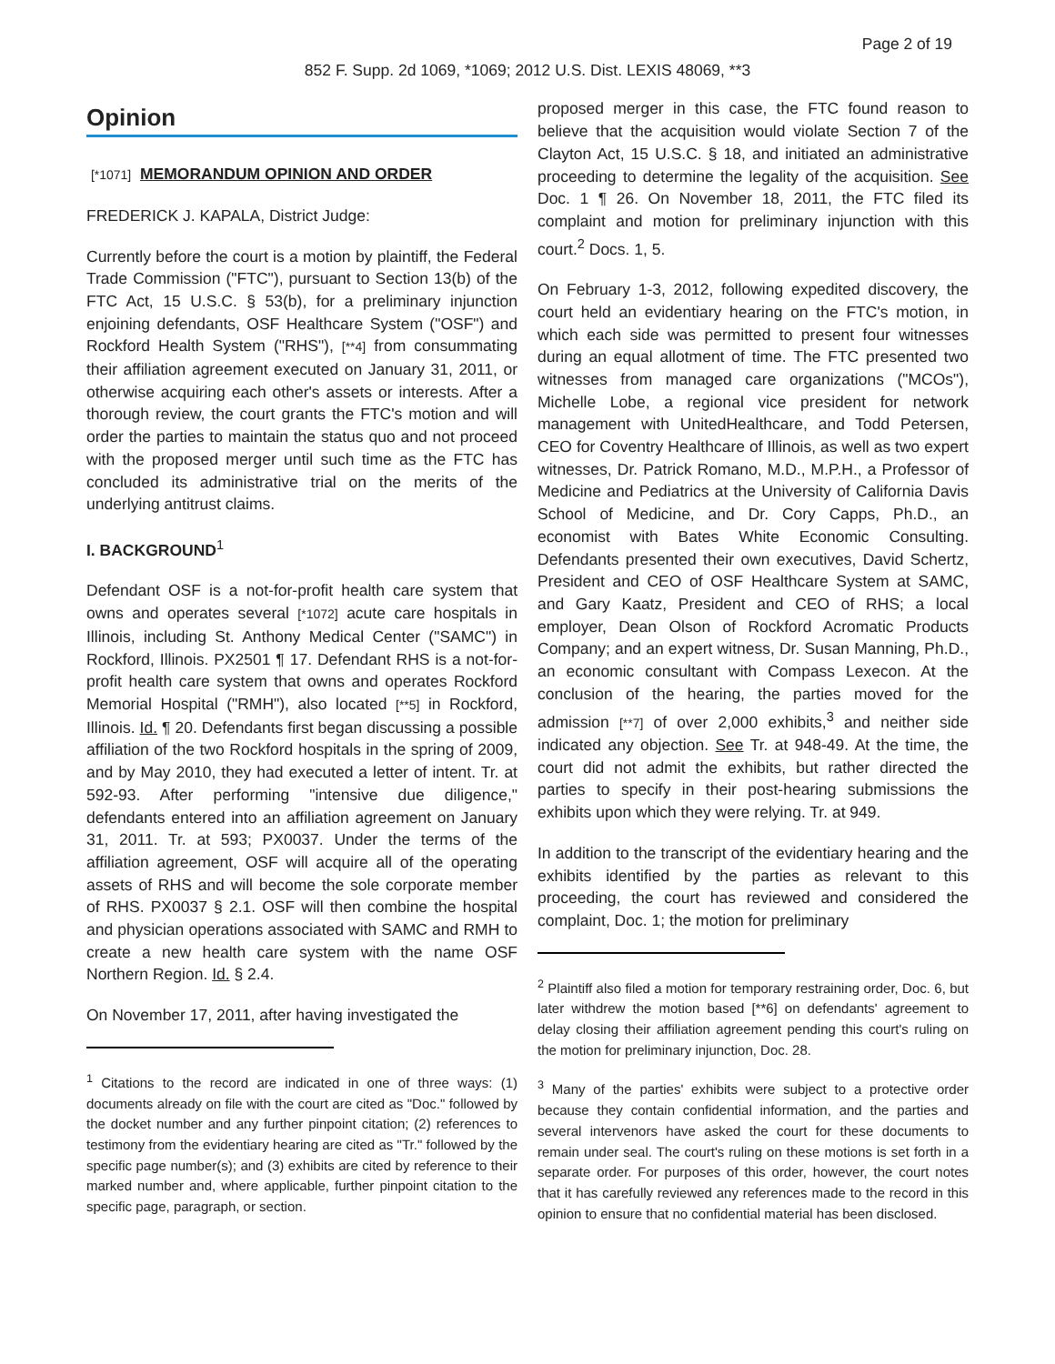Page 2 of 19
852 F. Supp. 2d 1069, *1069; 2012 U.S. Dist. LEXIS 48069, **3
Opinion
[*1071] MEMORANDUM OPINION AND ORDER
FREDERICK J. KAPALA, District Judge:
Currently before the court is a motion by plaintiff, the Federal Trade Commission ("FTC"), pursuant to Section 13(b) of the FTC Act, 15 U.S.C. § 53(b), for a preliminary injunction enjoining defendants, OSF Healthcare System ("OSF") and Rockford Health System ("RHS"), [**4] from consummating their affiliation agreement executed on January 31, 2011, or otherwise acquiring each other's assets or interests. After a thorough review, the court grants the FTC's motion and will order the parties to maintain the status quo and not proceed with the proposed merger until such time as the FTC has concluded its administrative trial on the merits of the underlying antitrust claims.
I. BACKGROUND<sup>1</sup>
Defendant OSF is a not-for-profit health care system that owns and operates several [*1072] acute care hospitals in Illinois, including St. Anthony Medical Center ("SAMC") in Rockford, Illinois. PX2501 ¶ 17. Defendant RHS is a not-for-profit health care system that owns and operates Rockford Memorial Hospital ("RMH"), also located [**5] in Rockford, Illinois. Id. ¶ 20. Defendants first began discussing a possible affiliation of the two Rockford hospitals in the spring of 2009, and by May 2010, they had executed a letter of intent. Tr. at 592-93. After performing "intensive due diligence," defendants entered into an affiliation agreement on January 31, 2011. Tr. at 593; PX0037. Under the terms of the affiliation agreement, OSF will acquire all of the operating assets of RHS and will become the sole corporate member of RHS. PX0037 § 2.1. OSF will then combine the hospital and physician operations associated with SAMC and RMH to create a new health care system with the name OSF Northern Region. Id. § 2.4.
On November 17, 2011, after having investigated the
<sup>1</sup> Citations to the record are indicated in one of three ways: (1) documents already on file with the court are cited as "Doc." followed by the docket number and any further pinpoint citation; (2) references to testimony from the evidentiary hearing are cited as "Tr." followed by the specific page number(s); and (3) exhibits are cited by reference to their marked number and, where applicable, further pinpoint citation to the specific page, paragraph, or section.
proposed merger in this case, the FTC found reason to believe that the acquisition would violate Section 7 of the Clayton Act, 15 U.S.C. § 18, and initiated an administrative proceeding to determine the legality of the acquisition. See Doc. 1 ¶ 26. On November 18, 2011, the FTC filed its complaint and motion for preliminary injunction with this court.<sup>2</sup> Docs. 1, 5.
On February 1-3, 2012, following expedited discovery, the court held an evidentiary hearing on the FTC's motion, in which each side was permitted to present four witnesses during an equal allotment of time. The FTC presented two witnesses from managed care organizations ("MCOs"), Michelle Lobe, a regional vice president for network management with UnitedHealthcare, and Todd Petersen, CEO for Coventry Healthcare of Illinois, as well as two expert witnesses, Dr. Patrick Romano, M.D., M.P.H., a Professor of Medicine and Pediatrics at the University of California Davis School of Medicine, and Dr. Cory Capps, Ph.D., an economist with Bates White Economic Consulting. Defendants presented their own executives, David Schertz, President and CEO of OSF Healthcare System at SAMC, and Gary Kaatz, President and CEO of RHS; a local employer, Dean Olson of Rockford Acromatic Products Company; and an expert witness, Dr. Susan Manning, Ph.D., an economic consultant with Compass Lexecon. At the conclusion of the hearing, the parties moved for the admission [**7] of over 2,000 exhibits,<sup>3</sup> and neither side indicated any objection. See Tr. at 948-49. At the time, the court did not admit the exhibits, but rather directed the parties to specify in their post-hearing submissions the exhibits upon which they were relying. Tr. at 949.
In addition to the transcript of the evidentiary hearing and the exhibits identified by the parties as relevant to this proceeding, the court has reviewed and considered the complaint, Doc. 1; the motion for preliminary
<sup>2</sup> Plaintiff also filed a motion for temporary restraining order, Doc. 6, but later withdrew the motion based [**6] on defendants' agreement to delay closing their affiliation agreement pending this court's ruling on the motion for preliminary injunction, Doc. 28.
<sup>3</sup> Many of the parties' exhibits were subject to a protective order because they contain confidential information, and the parties and several intervenors have asked the court for these documents to remain under seal. The court's ruling on these motions is set forth in a separate order. For purposes of this order, however, the court notes that it has carefully reviewed any references made to the record in this opinion to ensure that no confidential material has been disclosed.